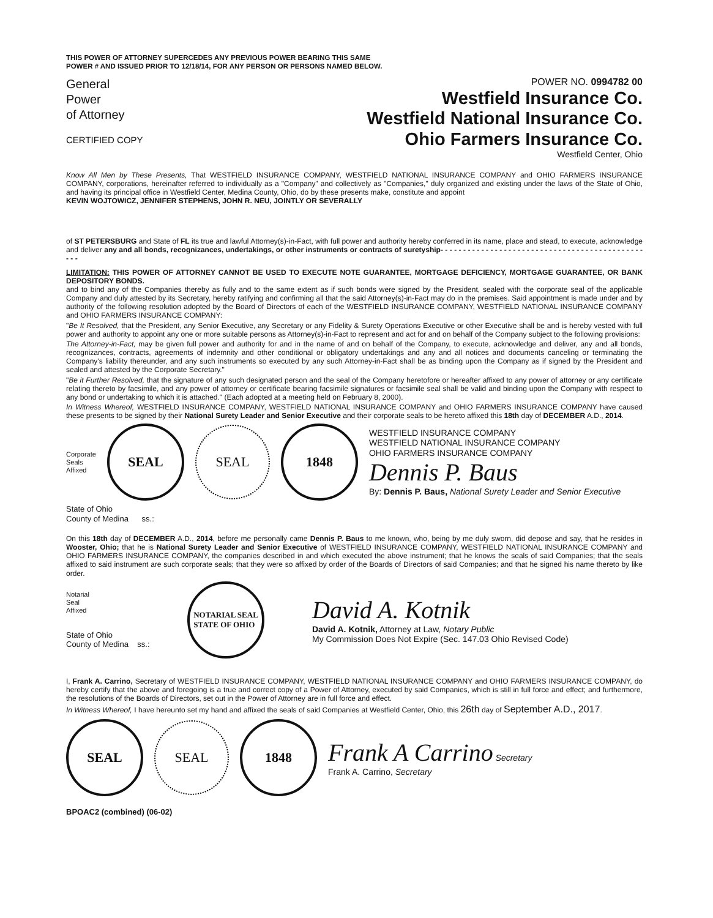THIS POWER OF ATTORNEY SUPERCEDES ANY PREVIOUS POWER BEARING THIS SAME
POWER # AND ISSUED PRIOR TO 12/18/14, FOR ANY PERSON OR PERSONS NAMED BELOW.
General
Power
of Attorney
CERTIFIED COPY
POWER NO. 0994782 00
Westfield Insurance Co.
Westfield National Insurance Co.
Ohio Farmers Insurance Co.
Westfield Center, Ohio
Know All Men by These Presents, That WESTFIELD INSURANCE COMPANY, WESTFIELD NATIONAL INSURANCE COMPANY and OHIO FARMERS INSURANCE COMPANY, corporations, hereinafter referred to individually as a "Company" and collectively as "Companies," duly organized and existing under the laws of the State of Ohio, and having its principal office in Westfield Center, Medina County, Ohio, do by these presents make, constitute and appoint
KEVIN WOJTOWICZ, JENNIFER STEPHENS, JOHN R. NEU, JOINTLY OR SEVERALLY
of ST PETERSBURG and State of FL its true and lawful Attorney(s)-in-Fact, with full power and authority hereby conferred in its name, place and stead, to execute, acknowledge and deliver any and all bonds, recognizances, undertakings, or other instruments or contracts of suretyship- - - - - - - - - - - - - - - - - - - - - - - - - - - - - - - - - - - - - - - - - - - - - - - -
LIMITATION: THIS POWER OF ATTORNEY CANNOT BE USED TO EXECUTE NOTE GUARANTEE, MORTGAGE DEFICIENCY, MORTGAGE GUARANTEE, OR BANK DEPOSITORY BONDS.
and to bind any of the Companies thereby as fully and to the same extent as if such bonds were signed by the President, sealed with the corporate seal of the applicable Company and duly attested by its Secretary, hereby ratifying and confirming all that the said Attorney(s)-in-Fact may do in the premises. Said appointment is made under and by authority of the following resolution adopted by the Board of Directors of each of the WESTFIELD INSURANCE COMPANY, WESTFIELD NATIONAL INSURANCE COMPANY and OHIO FARMERS INSURANCE COMPANY:
"Be It Resolved, that the President, any Senior Executive, any Secretary or any Fidelity & Surety Operations Executive or other Executive shall be and is hereby vested with full power and authority to appoint any one or more suitable persons as Attorney(s)-in-Fact to represent and act for and on behalf of the Company subject to the following provisions:
The Attorney-in-Fact, may be given full power and authority for and in the name of and on behalf of the Company, to execute, acknowledge and deliver, any and all bonds, recognizances, contracts, agreements of indemnity and other conditional or obligatory undertakings and any and all notices and documents canceling or terminating the Company's liability thereunder, and any such instruments so executed by any such Attorney-in-Fact shall be as binding upon the Company as if signed by the President and sealed and attested by the Corporate Secretary."
"Be it Further Resolved, that the signature of any such designated person and the seal of the Company heretofore or hereafter affixed to any power of attorney or any certificate relating thereto by facsimile, and any power of attorney or certificate bearing facsimile signatures or facsimile seal shall be valid and binding upon the Company with respect to any bond or undertaking to which it is attached." (Each adopted at a meeting held on February 8, 2000).
In Witness Whereof, WESTFIELD INSURANCE COMPANY, WESTFIELD NATIONAL INSURANCE COMPANY and OHIO FARMERS INSURANCE COMPANY have caused these presents to be signed by their National Surety Leader and Senior Executive and their corporate seals to be hereto affixed this 18th day of DECEMBER A.D., 2014.
Corporate
Seals
Affixed
SEAL SEAL 1848
WESTFIELD INSURANCE COMPANY
WESTFIELD NATIONAL INSURANCE COMPANY
OHIO FARMERS INSURANCE COMPANY
Dennis P. Baus
By: Dennis P. Baus, National Surety Leader and Senior Executive
State of Ohio
County of Medina ss.:
On this 18th day of DECEMBER A.D., 2014, before me personally came Dennis P. Baus to me known, who, being by me duly sworn, did depose and say, that he resides in Wooster, Ohio; that he is National Surety Leader and Senior Executive of WESTFIELD INSURANCE COMPANY, WESTFIELD NATIONAL INSURANCE COMPANY and OHIO FARMERS INSURANCE COMPANY, the companies described in and which executed the above instrument; that he knows the seals of said Companies; that the seals affixed to said instrument are such corporate seals; that they were so affixed by order of the Boards of Directors of said Companies; and that he signed his name thereto by like order.
Notarial
Seal
Affixed
State of Ohio
County of Medina ss.:
NOTARIAL SEAL
STATE OF OHIO
David A. Kotnik
David A. Kotnik, Attorney at Law, Notary Public
My Commission Does Not Expire (Sec. 147.03 Ohio Revised Code)
I, Frank A. Carrino, Secretary of WESTFIELD INSURANCE COMPANY, WESTFIELD NATIONAL INSURANCE COMPANY and OHIO FARMERS INSURANCE COMPANY, do hereby certify that the above and foregoing is a true and correct copy of a Power of Attorney, executed by said Companies, which is still in full force and effect; and furthermore, the resolutions of the Boards of Directors, set out in the Power of Attorney are in full force and effect.
In Witness Whereof, I have hereunto set my hand and affixed the seals of said Companies at Westfield Center, Ohio, this 26th day of September A.D., 2017.
SEAL SEAL 1848
Frank A Carrino Secretary
Frank A. Carrino, Secretary
BPOAC2 (combined) (06-02)